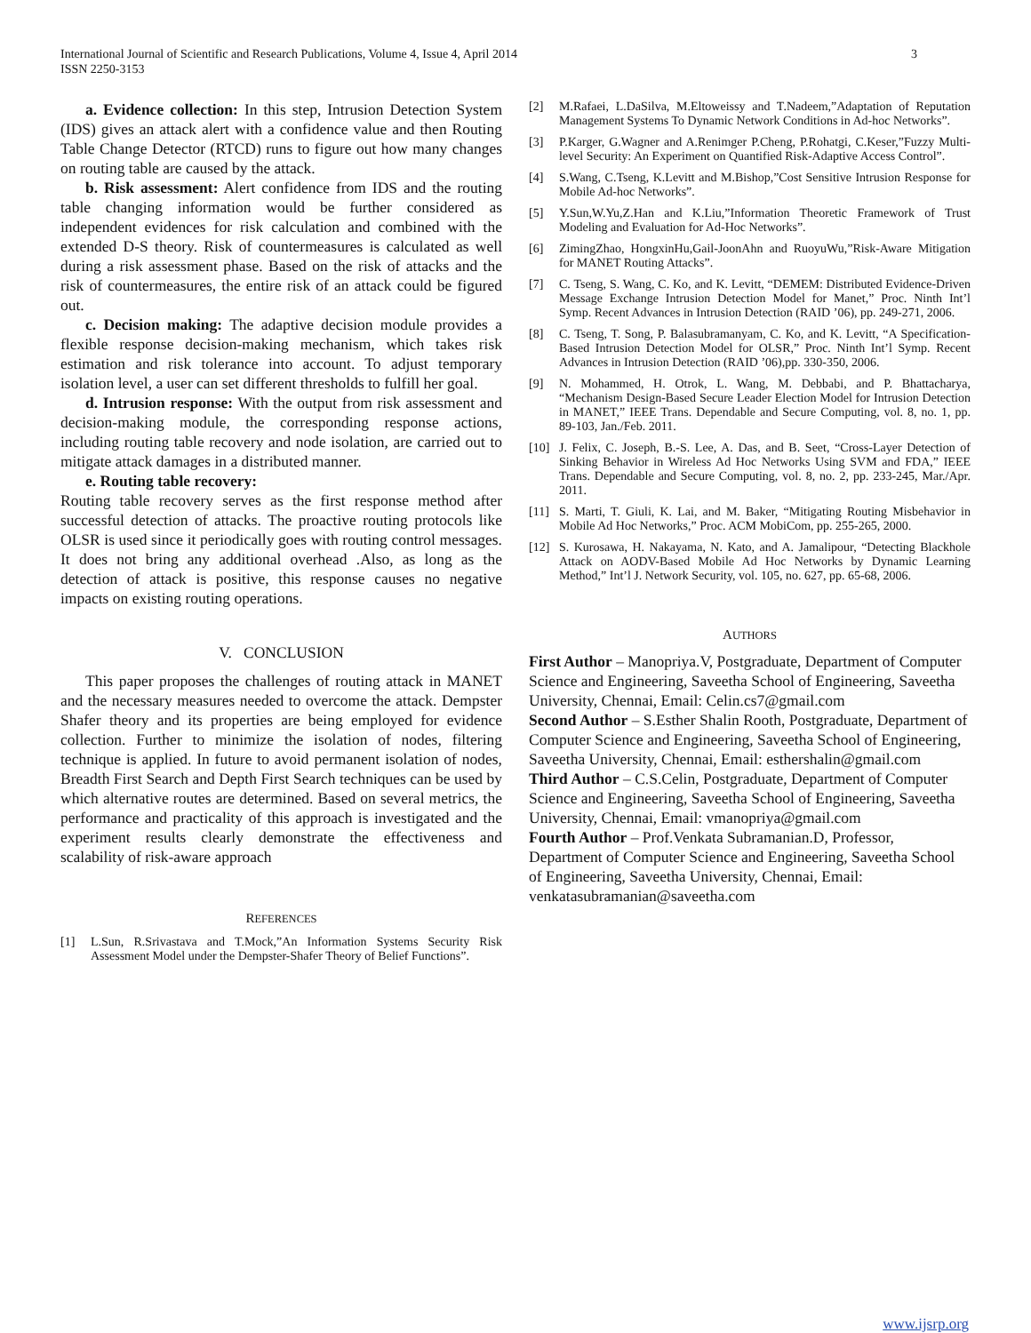International Journal of Scientific and Research Publications, Volume 4, Issue 4, April 2014
ISSN 2250-3153 3
a. Evidence collection: In this step, Intrusion Detection System (IDS) gives an attack alert with a confidence value and then Routing Table Change Detector (RTCD) runs to figure out how many changes on routing table are caused by the attack.
b. Risk assessment: Alert confidence from IDS and the routing table changing information would be further considered as independent evidences for risk calculation and combined with the extended D-S theory. Risk of countermeasures is calculated as well during a risk assessment phase. Based on the risk of attacks and the risk of countermeasures, the entire risk of an attack could be figured out.
c. Decision making: The adaptive decision module provides a flexible response decision-making mechanism, which takes risk estimation and risk tolerance into account. To adjust temporary isolation level, a user can set different thresholds to fulfill her goal.
d. Intrusion response: With the output from risk assessment and decision-making module, the corresponding response actions, including routing table recovery and node isolation, are carried out to mitigate attack damages in a distributed manner.
e. Routing table recovery:
Routing table recovery serves as the first response method after successful detection of attacks. The proactive routing protocols like OLSR is used since it periodically goes with routing control messages. It does not bring any additional overhead .Also, as long as the detection of attack is positive, this response causes no negative impacts on existing routing operations.
V. CONCLUSION
This paper proposes the challenges of routing attack in MANET and the necessary measures needed to overcome the attack. Dempster Shafer theory and its properties are being employed for evidence collection. Further to minimize the isolation of nodes, filtering technique is applied. In future to avoid permanent isolation of nodes, Breadth First Search and Depth First Search techniques can be used by which alternative routes are determined. Based on several metrics, the performance and practicality of this approach is investigated and the experiment results clearly demonstrate the effectiveness and scalability of risk-aware approach
REFERENCES
[1] L.Sun, R.Srivastava and T.Mock,”An Information Systems Security Risk Assessment Model under the Dempster-Shafer Theory of Belief Functions”.
[2] M.Rafaei, L.DaSilva, M.Eltoweissy and T.Nadeem,”Adaptation of Reputation Management Systems To Dynamic Network Conditions in Ad-hoc Networks”.
[3] P.Karger, G.Wagner and A.Renimger P.Cheng, P.Rohatgi, C.Keser,”Fuzzy Multi-level Security: An Experiment on Quantified Risk-Adaptive Access Control”.
[4] S.Wang, C.Tseng, K.Levitt and M.Bishop,”Cost Sensitive Intrusion Response for Mobile Ad-hoc Networks”.
[5] Y.Sun,W.Yu,Z.Han and K.Liu,”Information Theoretic Framework of Trust Modeling and Evaluation for Ad-Hoc Networks”.
[6] ZimingZhao, HongxinHu,Gail-JoonAhn and RuoyuWu,”Risk-Aware Mitigation for MANET Routing Attacks”.
[7] C. Tseng, S. Wang, C. Ko, and K. Levitt, “DEMEM: Distributed Evidence-Driven Message Exchange Intrusion Detection Model for Manet,” Proc. Ninth Int’l Symp. Recent Advances in Intrusion Detection (RAID ’06), pp. 249-271, 2006.
[8] C. Tseng, T. Song, P. Balasubramanyam, C. Ko, and K. Levitt, “A Specification-Based Intrusion Detection Model for OLSR,” Proc. Ninth Int’l Symp. Recent Advances in Intrusion Detection (RAID ’06),pp. 330-350, 2006.
[9] N. Mohammed, H. Otrok, L. Wang, M. Debbabi, and P. Bhattacharya, “Mechanism Design-Based Secure Leader Election Model for Intrusion Detection in MANET,” IEEE Trans. Dependable and Secure Computing, vol. 8, no. 1, pp. 89-103, Jan./Feb. 2011.
[10] J. Felix, C. Joseph, B.-S. Lee, A. Das, and B. Seet, “Cross-Layer Detection of Sinking Behavior in Wireless Ad Hoc Networks Using SVM and FDA,” IEEE Trans. Dependable and Secure Computing, vol. 8, no. 2, pp. 233-245, Mar./Apr. 2011.
[11] S. Marti, T. Giuli, K. Lai, and M. Baker, “Mitigating Routing Misbehavior in Mobile Ad Hoc Networks,” Proc. ACM MobiCom, pp. 255-265, 2000.
[12] S. Kurosawa, H. Nakayama, N. Kato, and A. Jamalipour, “Detecting Blackhole Attack on AODV-Based Mobile Ad Hoc Networks by Dynamic Learning Method,” Int’l J. Network Security, vol. 105, no. 627, pp. 65-68, 2006.
AUTHORS
First Author – Manopriya.V, Postgraduate, Department of Computer Science and Engineering, Saveetha School of Engineering, Saveetha University, Chennai, Email: Celin.cs7@gmail.com
Second Author – S.Esther Shalin Rooth, Postgraduate, Department of Computer Science and Engineering, Saveetha School of Engineering, Saveetha University, Chennai, Email: esthershalin@gmail.com
Third Author – C.S.Celin, Postgraduate, Department of Computer Science and Engineering, Saveetha School of Engineering, Saveetha University, Chennai, Email: vmanopriya@gmail.com
Fourth Author – Prof.Venkata Subramanian.D, Professor, Department of Computer Science and Engineering, Saveetha School of Engineering, Saveetha University, Chennai, Email: venkatasubramanian@saveetha.com
www.ijsrp.org